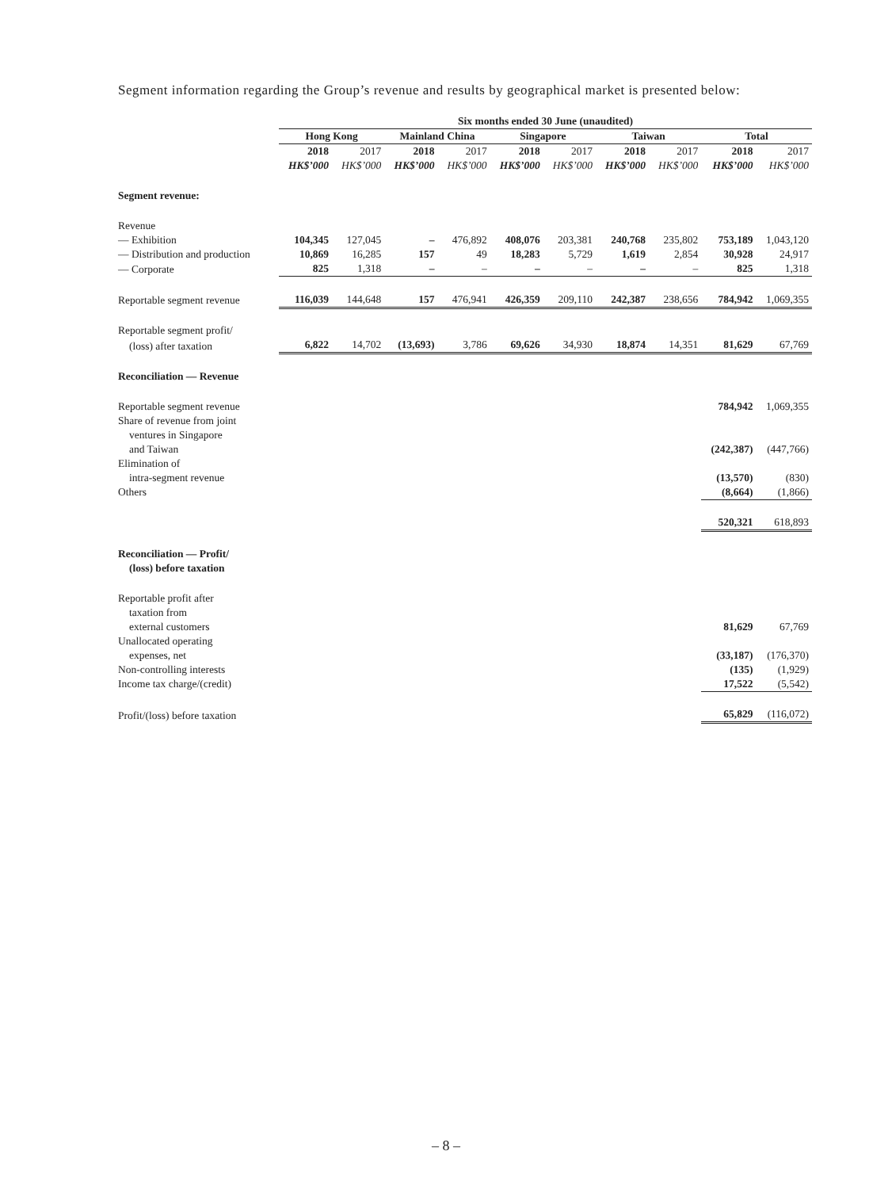Segment information regarding the Group’s revenue and results by geographical market is presented below:
| | Six months ended 30 June (unaudited) | | | | | | | | | |
| --- | --- | --- | --- | --- | --- | --- | --- | --- | --- | --- |
| | Hong Kong | | Mainland China | | Singapore | | Taiwan | | Total | |
| | 2018 | 2017 | 2018 | 2017 | 2018 | 2017 | 2018 | 2017 | 2018 | 2017 |
| | HK$’000 | HK$’000 | HK$’000 | HK$’000 | HK$’000 | HK$’000 | HK$’000 | HK$’000 | HK$’000 | HK$’000 |
| Segment revenue: | | | | | | | | | | |
| Revenue | | | | | | | | | | |
| — Exhibition | 104,345 | 127,045 | – | 476,892 | 408,076 | 203,381 | 240,768 | 235,802 | 753,189 | 1,043,120 |
| — Distribution and production | 10,869 | 16,285 | 157 | 49 | 18,283 | 5,729 | 1,619 | 2,854 | 30,928 | 24,917 |
| — Corporate | 825 | 1,318 | – | – | – | – | – | – | 825 | 1,318 |
| Reportable segment revenue | 116,039 | 144,648 | 157 | 476,941 | 426,359 | 209,110 | 242,387 | 238,656 | 784,942 | 1,069,355 |
| Reportable segment profit/ | | | | | | | | | | |
| (loss) after taxation | 6,822 | 14,702 | (13,693) | 3,786 | 69,626 | 34,930 | 18,874 | 14,351 | 81,629 | 67,769 |
| Reconciliation — Revenue | | | | | | | | | | |
| Reportable segment revenue | | | | | | | | | 784,942 | 1,069,355 |
| Share of revenue from joint | | | | | | | | | | |
| ventures in Singapore | | | | | | | | | | |
| and Taiwan | | | | | | | | | (242,387) | (447,766) |
| Elimination of | | | | | | | | | | |
| intra-segment revenue | | | | | | | | | (13,570) | (830) |
| Others | | | | | | | | | (8,664) | (1,866) |
| | | | | | | | | | 520,321 | 618,893 |
| Reconciliation — Profit/ | | | | | | | | | | |
| (loss) before taxation | | | | | | | | | | |
| Reportable profit after | | | | | | | | | | |
| taxation from | | | | | | | | | | |
| external customers | | | | | | | | | 81,629 | 67,769 |
| Unallocated operating | | | | | | | | | | |
| expenses, net | | | | | | | | | (33,187) | (176,370) |
| Non-controlling interests | | | | | | | | | (135) | (1,929) |
| Income tax charge/(credit) | | | | | | | | | 17,522 | (5,542) |
| Profit/(loss) before taxation | | | | | | | | | 65,829 | (116,072) |
– 8 –